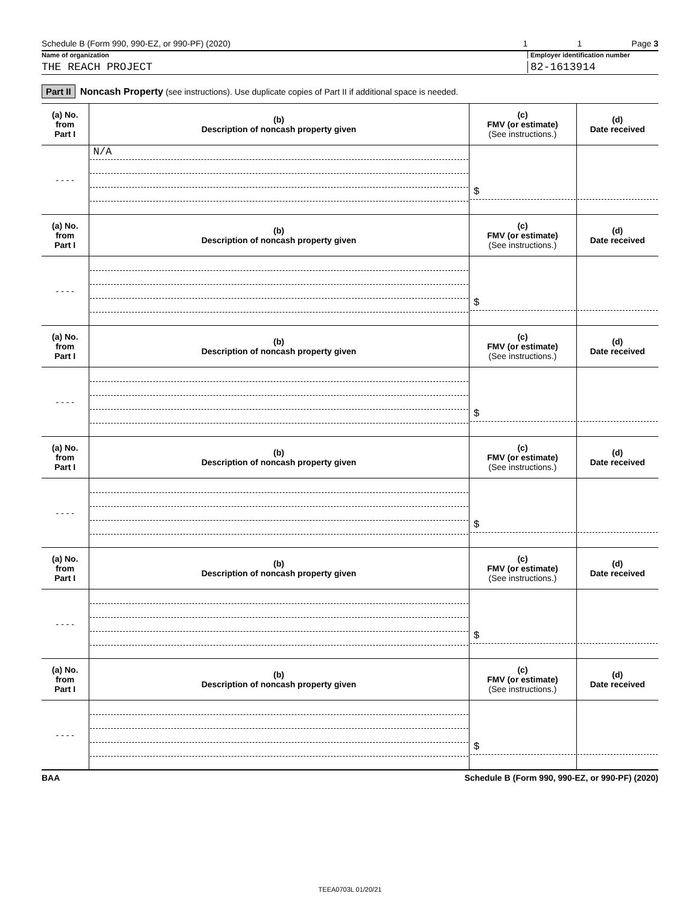Schedule B (Form 990, 990-EZ, or 990-PF) (2020) 1 1 Page 3
Name of organization Employer identification number
THE REACH PROJECT 82-1613914
Part II Noncash Property (see instructions). Use duplicate copies of Part II if additional space is needed.
| (a) No. from Part I | (b) Description of noncash property given | (c) FMV (or estimate) (See instructions.) | (d) Date received |
| --- | --- | --- | --- |
| - - - - | N/A | $ | |
| (a) No. from Part I | (b) Description of noncash property given | (c) FMV (or estimate) (See instructions.) | (d) Date received |
| - - - - | | $ | |
| (a) No. from Part I | (b) Description of noncash property given | (c) FMV (or estimate) (See instructions.) | (d) Date received |
| - - - - | | $ | |
| (a) No. from Part I | (b) Description of noncash property given | (c) FMV (or estimate) (See instructions.) | (d) Date received |
| - - - - | | $ | |
| (a) No. from Part I | (b) Description of noncash property given | (c) FMV (or estimate) (See instructions.) | (d) Date received |
| - - - - | | $ | |
| (a) No. from Part I | (b) Description of noncash property given | (c) FMV (or estimate) (See instructions.) | (d) Date received |
| - - - - | | $ | |
BAA Schedule B (Form 990, 990-EZ, or 990-PF) (2020)
TEEA0703L 01/20/21